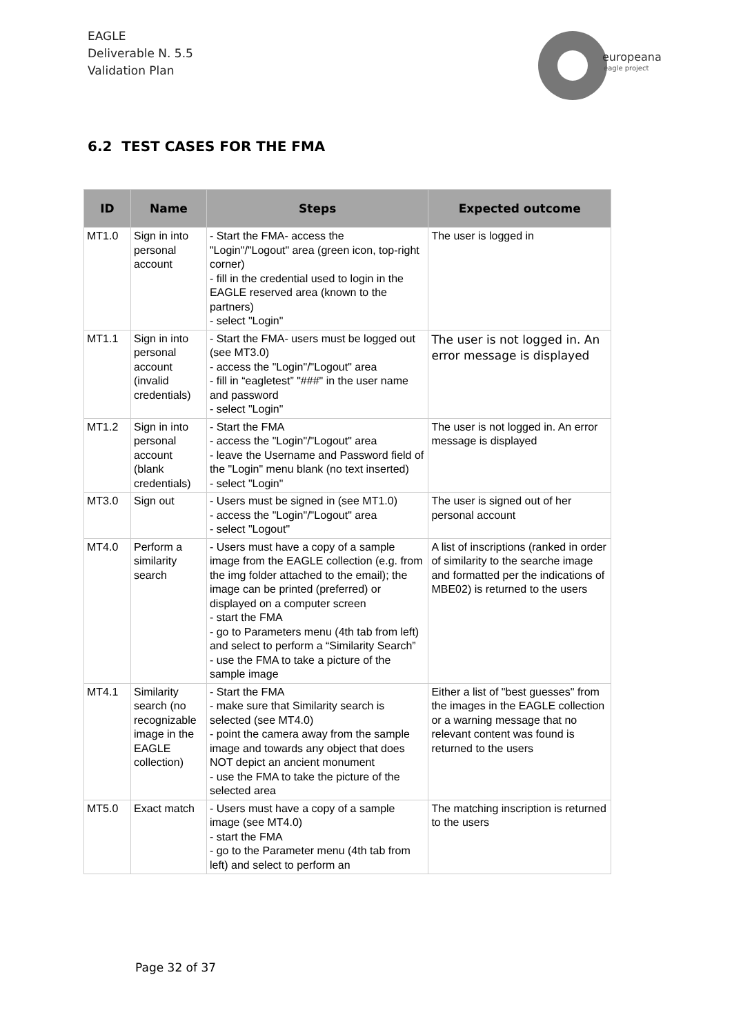EAGLE
Deliverable N. 5.5
Validation Plan
europeana
eagle project
6.2 TEST CASES FOR THE FMA
| ID | Name | Steps | Expected outcome |
| --- | --- | --- | --- |
| MT1.0 | Sign in into personal account | - Start the FMA- access the "Login"/"Logout" area (green icon, top-right corner) - fill in the credential used to login in the EAGLE reserved area (known to the partners) - select "Login" | The user is logged in |
| MT1.1 | Sign in into personal account (invalid credentials) | - Start the FMA- users must be logged out (see MT3.0) - access the "Login"/"Logout" area - fill in “eagletest” "###" in the user name and password - select "Login" | The user is not logged in. An error message is displayed |
| MT1.2 | Sign in into personal account (blank credentials) | - Start the FMA - access the "Login"/"Logout" area - leave the Username and Password field of the "Login" menu blank (no text inserted) - select "Login" | The user is not logged in. An error message is displayed |
| MT3.0 | Sign out | - Users must be signed in (see MT1.0) - access the "Login"/"Logout" area - select "Logout" | The user is signed out of her personal account |
| MT4.0 | Perform a similarity search | - Users must have a copy of a sample image from the EAGLE collection (e.g. from the img folder attached to the email); the image can be printed (preferred) or displayed on a computer screen - start the FMA - go to Parameters menu (4th tab from left) and select to perform a “Similarity Search” - use the FMA to take a picture of the sample image | A list of inscriptions (ranked in order of similarity to the searche image and formatted per the indications of MBE02) is returned to the users |
| MT4.1 | Similarity search (no recognizable image in the EAGLE collection) | - Start the FMA - make sure that Similarity search is selected (see MT4.0) - point the camera away from the sample image and towards any object that does NOT depict an ancient monument - use the FMA to take the picture of the selected area | Either a list of "best guesses" from the images in the EAGLE collection or a warning message that no relevant content was found is returned to the users |
| MT5.0 | Exact match | - Users must have a copy of a sample image (see MT4.0) - start the FMA - go to the Parameter menu (4th tab from left) and select to perform an | The matching inscription is returned to the users |
Page 32 of 37